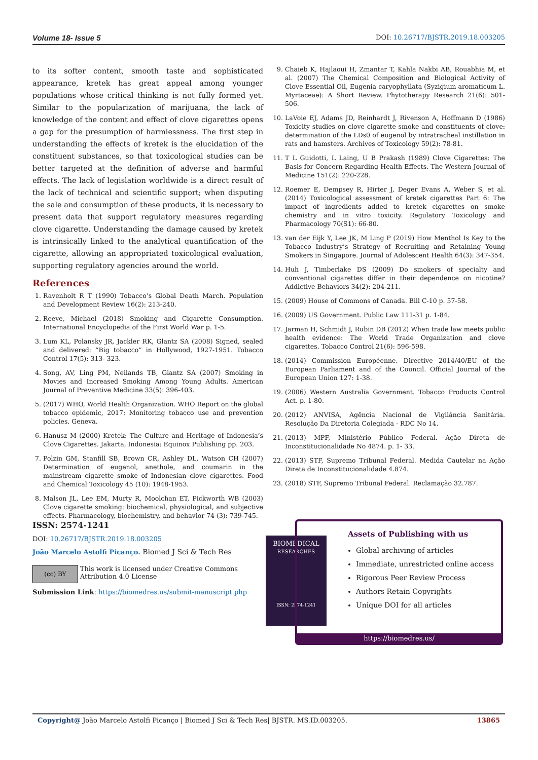Volume 18- Issue 5 DOI: 10.26717/BJSTR.2019.18.003205
to its softer content, smooth taste and sophisticated appearance, kretek has great appeal among younger populations whose critical thinking is not fully formed yet. Similar to the popularization of marijuana, the lack of knowledge of the content and effect of clove cigarettes opens a gap for the presumption of harmlessness. The first step in understanding the effects of kretek is the elucidation of the constituent substances, so that toxicological studies can be better targeted at the definition of adverse and harmful effects. The lack of legislation worldwide is a direct result of the lack of technical and scientific support; when disputing the sale and consumption of these products, it is necessary to present data that support regulatory measures regarding clove cigarette. Understanding the damage caused by kretek is intrinsically linked to the analytical quantification of the cigarette, allowing an appropriated toxicological evaluation, supporting regulatory agencies around the world.
References
1. Ravenholt R T (1990) Tobacco’s Global Death March. Population and Development Review 16(2): 213-240.
2. Reeve, Michael (2018) Smoking and Cigarette Consumption. International Encyclopedia of the First World War p. 1-5.
3. Lum KL, Polansky JR, Jackler RK, Glantz SA (2008) Signed, sealed and delivered: “Big tobacco” in Hollywood, 1927-1951. Tobacco Control 17(5): 313- 323.
4. Song, AV, Ling PM, Neilands TB, Glantz SA (2007) Smoking in Movies and Increased Smoking Among Young Adults. American Journal of Preventive Medicine 33(5): 396-403.
5. (2017) WHO, World Health Organization. WHO Report on the global tobacco epidemic, 2017: Monitoring tobacco use and prevention policies. Geneva.
6. Hanusz M (2000) Kretek: The Culture and Heritage of Indonesia’s Clove Cigarettes. Jakarta, Indonesia: Equinox Publishing pp. 203.
7. Polzin GM, Stanfill SB, Brown CR, Ashley DL, Watson CH (2007) Determination of eugenol, anethole, and coumarin in the mainstream cigarette smoke of Indonesian clove cigarettes. Food and Chemical Toxicology 45 (10): 1948-1953.
8. Malson JL, Lee EM, Murty R, Moolchan ET, Pickworth WB (2003) Clove cigarette smoking: biochemical, physiological, and subjective effects. Pharmacology, biochemistry, and behavior 74 (3): 739-745.
9. Chaieb K, Hajlaoui H, Zmantar T, Kahla Nakbi AB, Rouabhia M, et al. (2007) The Chemical Composition and Biological Activity of Clove Essential Oil, Eugenia caryophyllata (Syzigium aromaticum L. Myrtaceae): A Short Review. Phytotherapy Research 21(6): 501-506.
10. LaVoie EJ, Adams JD, Reinhardt J, Rivenson A, Hoffmann D (1986) Toxicity studies on clove cigarette smoke and constituents of clove: determination of the LDs0 of eugenol by intratracheal instillation in rats and hamsters. Archives of Toxicology 59(2): 78-81.
11. T L Guidotti, L Laing, U B Prakash (1989) Clove Cigarettes: The Basis for Concern Regarding Health Effects. The Western Journal of Medicine 151(2): 220-228.
12. Roemer E, Dempsey R, Hirter J, Deger Evans A, Weber S, et al. (2014) Toxicological assessment of kretek cigarettes Part 6: The impact of ingredients added to kretek cigarettes on smoke chemistry and in vitro toxicity. Regulatory Toxicology and Pharmacology 70(S1): 66-80.
13. van der Eijk Y, Lee JK, M Ling P (2019) How Menthol Is Key to the Tobacco Industry’s Strategy of Recruiting and Retaining Young Smokers in Singapore. Journal of Adolescent Health 64(3): 347-354.
14. Huh J, Timberlake DS (2009) Do smokers of specialty and conventional cigarettes differ in their dependence on nicotine? Addictive Behaviors 34(2): 204-211.
15. (2009) House of Commons of Canada. Bill C-10 p. 57-58.
16. (2009) US Government. Public Law 111-31 p. 1-84.
17. Jarman H, Schmidt J, Rubin DB (2012) When trade law meets public health evidence: The World Trade Organization and clove cigarettes. Tobacco Control 21(6): 596-598.
18. (2014) Commission Européenne. Directive 2014/40/EU of the European Parliament and of the Council. Official Journal of the European Union 127: 1-38.
19. (2006) Western Australia Government. Tobacco Products Control Act. p. 1-80.
20. (2012) ANVISA, Agência Nacional de Vigilância Sanitária. Resolução Da Diretoria Colegiada - RDC No 14.
21. (2013) MPF, Ministério Público Federal. Ação Direta de Inconstitucionalidade No 4874. p. 1- 33.
22. (2013) STF, Supremo Tribunal Federal. Medida Cautelar na Ação Direta de Inconstitucionalidade 4.874.
23. (2018) STF, Supremo Tribunal Federal. Reclamação 32.787.
ISSN: 2574-1241
DOI: 10.26717/BJSTR.2019.18.003205
João Marcelo Astolfi Picanço. Biomed J Sci & Tech Res
(cc) BY
This work is licensed under Creative Commons Attribution 4.0 License
Submission Link: https://biomedres.us/submit-manuscript.php
BIOMEDICAL
RESEARCHES
ISSN: 2574-1241
Assets of Publishing with us
Global archiving of articles
Immediate, unrestricted online access
Rigorous Peer Review Process
Authors Retain Copyrights
Unique DOI for all articles
https://biomedres.us/
Copyright@ João Marcelo Astolfi Picanço | Biomed J Sci & Tech Res| BJSTR. MS.ID.003205. 13865